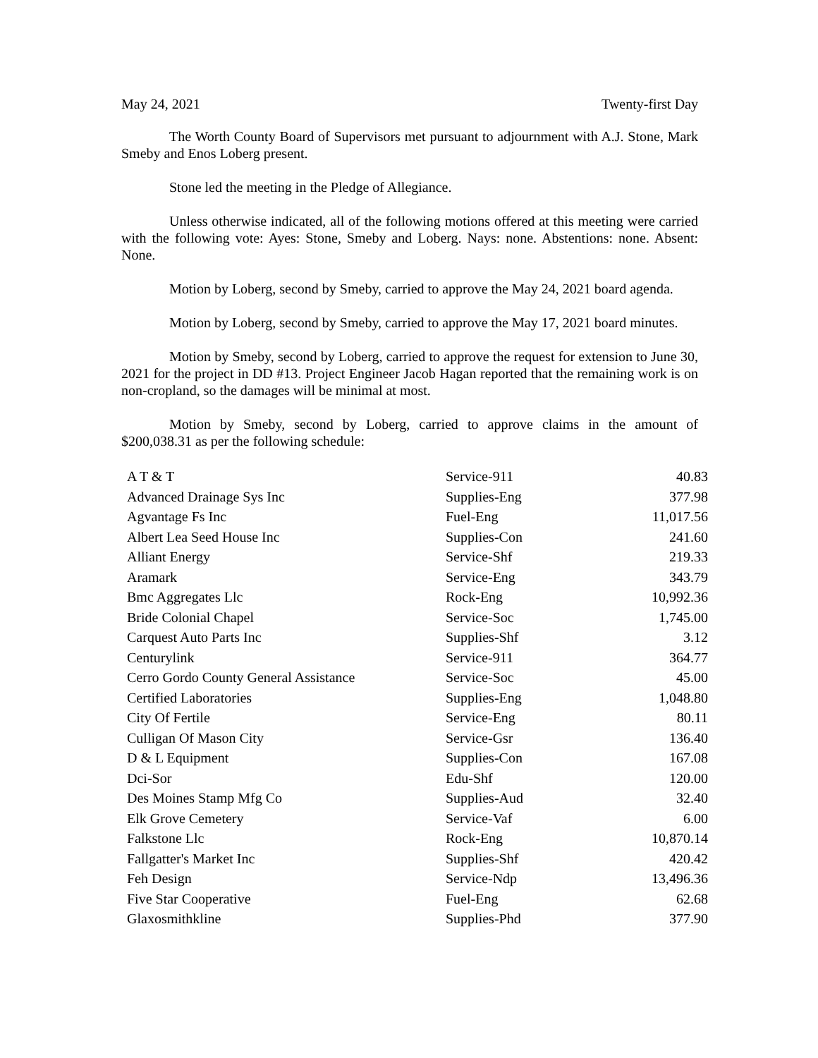May 24, 2021 Twenty-first Day
The Worth County Board of Supervisors met pursuant to adjournment with A.J. Stone, Mark Smeby and Enos Loberg present.
Stone led the meeting in the Pledge of Allegiance.
Unless otherwise indicated, all of the following motions offered at this meeting were carried with the following vote: Ayes: Stone, Smeby and Loberg. Nays: none. Abstentions: none. Absent: None.
Motion by Loberg, second by Smeby, carried to approve the May 24, 2021 board agenda.
Motion by Loberg, second by Smeby, carried to approve the May 17, 2021 board minutes.
Motion by Smeby, second by Loberg, carried to approve the request for extension to June 30, 2021 for the project in DD #13. Project Engineer Jacob Hagan reported that the remaining work is on non-cropland, so the damages will be minimal at most.
Motion by Smeby, second by Loberg, carried to approve claims in the amount of $200,038.31 as per the following schedule:
| A T & T | Service-911 | 40.83 |
| Advanced Drainage Sys Inc | Supplies-Eng | 377.98 |
| Agvantage Fs Inc | Fuel-Eng | 11,017.56 |
| Albert Lea Seed House Inc | Supplies-Con | 241.60 |
| Alliant Energy | Service-Shf | 219.33 |
| Aramark | Service-Eng | 343.79 |
| Bmc Aggregates Llc | Rock-Eng | 10,992.36 |
| Bride Colonial Chapel | Service-Soc | 1,745.00 |
| Carquest Auto Parts Inc | Supplies-Shf | 3.12 |
| Centurylink | Service-911 | 364.77 |
| Cerro Gordo County General Assistance | Service-Soc | 45.00 |
| Certified Laboratories | Supplies-Eng | 1,048.80 |
| City Of Fertile | Service-Eng | 80.11 |
| Culligan Of Mason City | Service-Gsr | 136.40 |
| D & L Equipment | Supplies-Con | 167.08 |
| Dci-Sor | Edu-Shf | 120.00 |
| Des Moines Stamp Mfg Co | Supplies-Aud | 32.40 |
| Elk Grove Cemetery | Service-Vaf | 6.00 |
| Falkstone Llc | Rock-Eng | 10,870.14 |
| Fallgatter's Market Inc | Supplies-Shf | 420.42 |
| Feh Design | Service-Ndp | 13,496.36 |
| Five Star Cooperative | Fuel-Eng | 62.68 |
| Glaxosmithkline | Supplies-Phd | 377.90 |